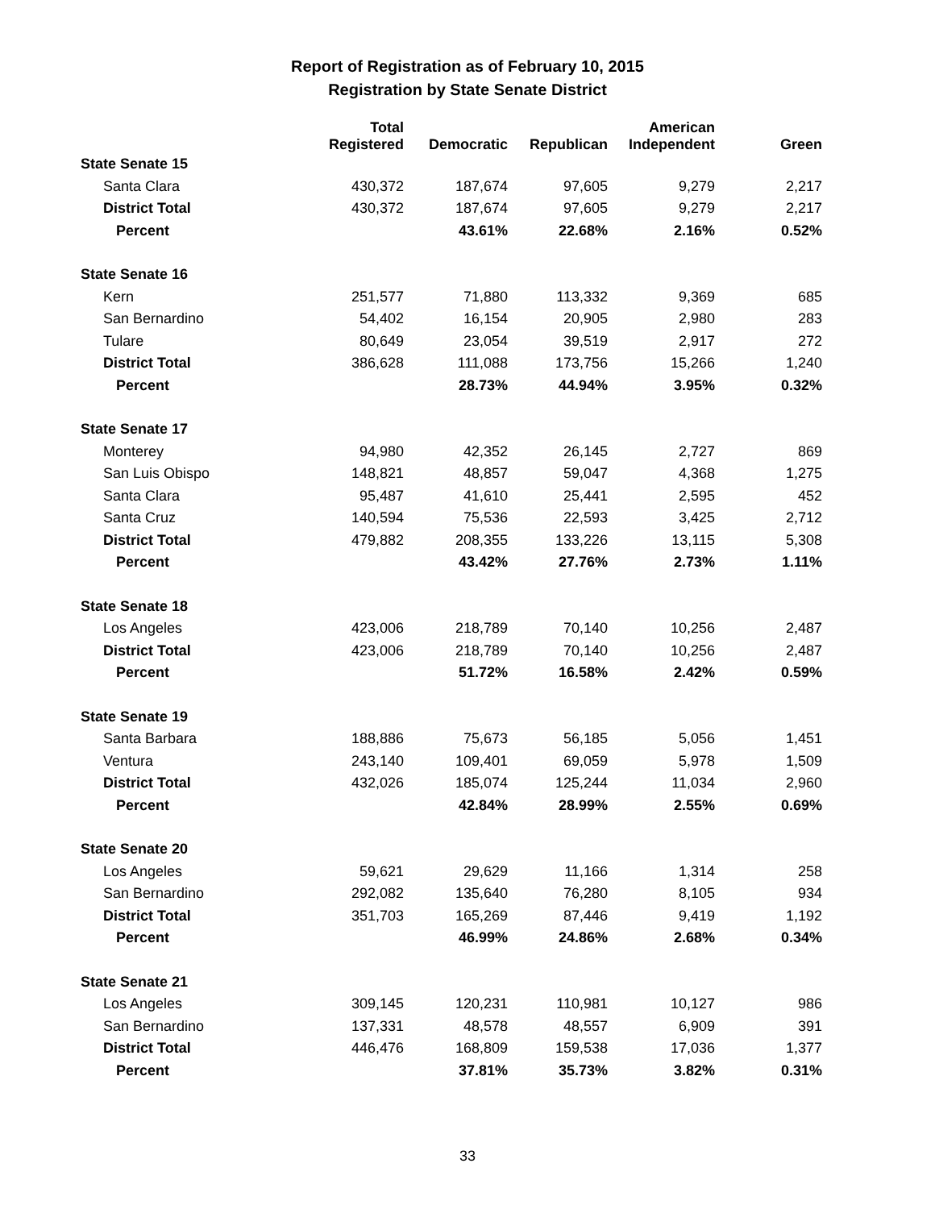Report of Registration as of February 10, 2015
Registration by State Senate District
| | Total Registered | Democratic | Republican | American Independent | Green |
| --- | --- | --- | --- | --- | --- |
| State Senate 15 | | | | | |
| Santa Clara | 430,372 | 187,674 | 97,605 | 9,279 | 2,217 |
| District Total | 430,372 | 187,674 | 97,605 | 9,279 | 2,217 |
| Percent | | 43.61% | 22.68% | 2.16% | 0.52% |
| State Senate 16 | | | | | |
| Kern | 251,577 | 71,880 | 113,332 | 9,369 | 685 |
| San Bernardino | 54,402 | 16,154 | 20,905 | 2,980 | 283 |
| Tulare | 80,649 | 23,054 | 39,519 | 2,917 | 272 |
| District Total | 386,628 | 111,088 | 173,756 | 15,266 | 1,240 |
| Percent | | 28.73% | 44.94% | 3.95% | 0.32% |
| State Senate 17 | | | | | |
| Monterey | 94,980 | 42,352 | 26,145 | 2,727 | 869 |
| San Luis Obispo | 148,821 | 48,857 | 59,047 | 4,368 | 1,275 |
| Santa Clara | 95,487 | 41,610 | 25,441 | 2,595 | 452 |
| Santa Cruz | 140,594 | 75,536 | 22,593 | 3,425 | 2,712 |
| District Total | 479,882 | 208,355 | 133,226 | 13,115 | 5,308 |
| Percent | | 43.42% | 27.76% | 2.73% | 1.11% |
| State Senate 18 | | | | | |
| Los Angeles | 423,006 | 218,789 | 70,140 | 10,256 | 2,487 |
| District Total | 423,006 | 218,789 | 70,140 | 10,256 | 2,487 |
| Percent | | 51.72% | 16.58% | 2.42% | 0.59% |
| State Senate 19 | | | | | |
| Santa Barbara | 188,886 | 75,673 | 56,185 | 5,056 | 1,451 |
| Ventura | 243,140 | 109,401 | 69,059 | 5,978 | 1,509 |
| District Total | 432,026 | 185,074 | 125,244 | 11,034 | 2,960 |
| Percent | | 42.84% | 28.99% | 2.55% | 0.69% |
| State Senate 20 | | | | | |
| Los Angeles | 59,621 | 29,629 | 11,166 | 1,314 | 258 |
| San Bernardino | 292,082 | 135,640 | 76,280 | 8,105 | 934 |
| District Total | 351,703 | 165,269 | 87,446 | 9,419 | 1,192 |
| Percent | | 46.99% | 24.86% | 2.68% | 0.34% |
| State Senate 21 | | | | | |
| Los Angeles | 309,145 | 120,231 | 110,981 | 10,127 | 986 |
| San Bernardino | 137,331 | 48,578 | 48,557 | 6,909 | 391 |
| District Total | 446,476 | 168,809 | 159,538 | 17,036 | 1,377 |
| Percent | | 37.81% | 35.73% | 3.82% | 0.31% |
33